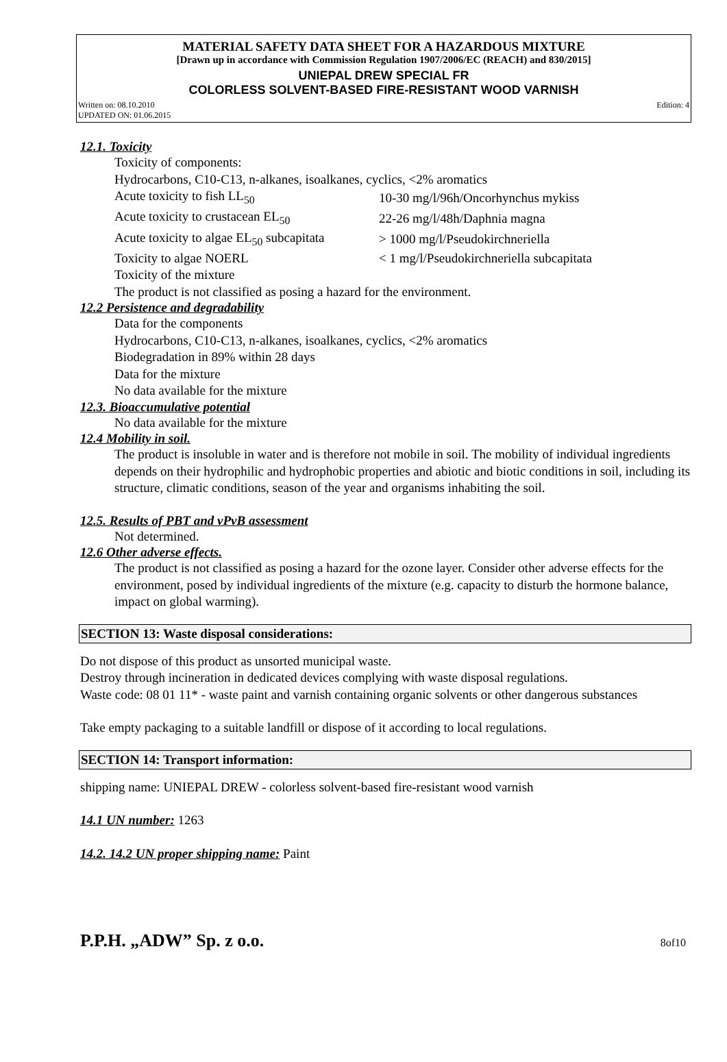MATERIAL SAFETY DATA SHEET FOR A HAZARDOUS MIXTURE
[Drawn up in accordance with Commission Regulation 1907/2006/EC (REACH) and 830/2015]
UNIEPAL DREW SPECIAL FR
COLORLESS SOLVENT-BASED FIRE-RESISTANT WOOD VARNISH
Written on: 08.10.2010
UPDATED ON: 01.06.2015 Edition: 4
12.1. Toxicity
Toxicity of components:
Hydrocarbons, C10-C13, n-alkanes, isoalkanes, cyclics, <2% aromatics
| Acute toxicity to fish LL<sub>50</sub> | 10-30 mg/l/96h/Oncorhynchus mykiss |
| Acute toxicity to crustacean EL<sub>50</sub> | 22-26 mg/l/48h/Daphnia magna |
| Acute toxicity to algae EL<sub>50</sub> subcapitata | > 1000 mg/l/Pseudokirchneriella |
| Toxicity to algae NOERL | < 1 mg/l/Pseudokirchneriella subcapitata |
Toxicity of the mixture
The product is not classified as posing a hazard for the environment.
12.2 Persistence and degradability
Data for the components
Hydrocarbons, C10-C13, n-alkanes, isoalkanes, cyclics, <2% aromatics
Biodegradation in 89% within 28 days
Data for the mixture
No data available for the mixture
12.3. Bioaccumulative potential
No data available for the mixture
12.4 Mobility in soil.
The product is insoluble in water and is therefore not mobile in soil. The mobility of individual ingredients depends on their hydrophilic and hydrophobic properties and abiotic and biotic conditions in soil, including its structure, climatic conditions, season of the year and organisms inhabiting the soil.
12.5. Results of PBT and vPvB assessment
Not determined.
12.6 Other adverse effects.
The product is not classified as posing a hazard for the ozone layer. Consider other adverse effects for the environment, posed by individual ingredients of the mixture (e.g. capacity to disturb the hormone balance, impact on global warming).
SECTION 13: Waste disposal considerations:
Do not dispose of this product as unsorted municipal waste.
Destroy through incineration in dedicated devices complying with waste disposal regulations.
Waste code: 08 01 11* - waste paint and varnish containing organic solvents or other dangerous substances
Take empty packaging to a suitable landfill or dispose of it according to local regulations.
SECTION 14: Transport information:
shipping name: UNIEPAL DREW - colorless solvent-based fire-resistant wood varnish
14.1 UN number: 1263
14.2. 14.2 UN proper shipping name: Paint
P.P.H. „ADW” Sp. z o.o. 8of10